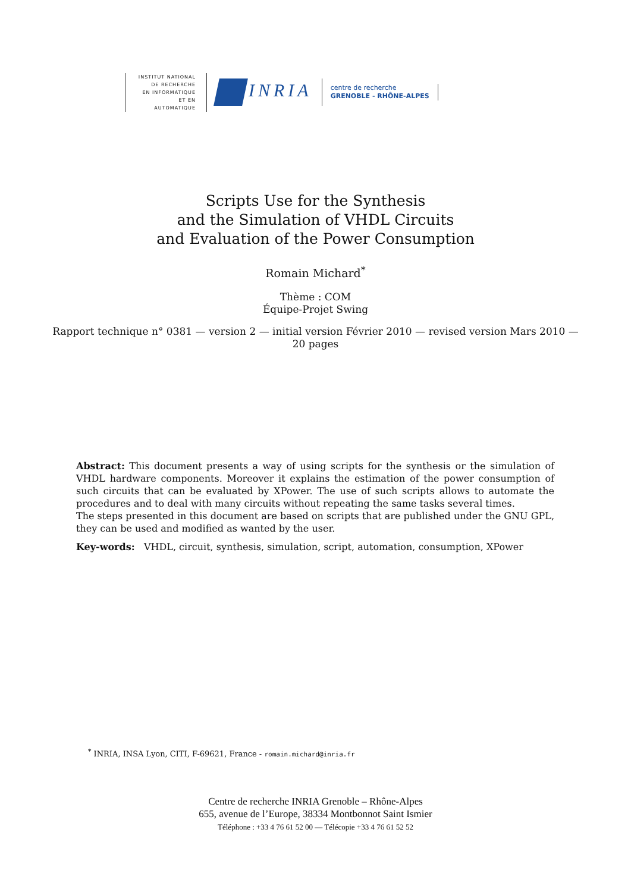INSTITUT NATIONAL
DE RECHERCHE
EN INFORMATIQUE
ET EN AUTOMATIQUE
INRIA
centre de recherche
GRENOBLE - RHÔNE-ALPES
Scripts Use for the Synthesis
and the Simulation of VHDL Circuits
and Evaluation of the Power Consumption
Romain Michard<sup>*</sup>
Thème : COM
Équipe-Projet Swing
Rapport technique n° 0381 — version 2 — initial version Février 2010 — revised version Mars 2010 —
20 pages
Abstract: This document presents a way of using scripts for the synthesis or the simulation of VHDL hardware components. Moreover it explains the estimation of the power consumption of such circuits that can be evaluated by XPower. The use of such scripts allows to automate the procedures and to deal with many circuits without repeating the same tasks several times.
The steps presented in this document are based on scripts that are published under the GNU GPL, they can be used and modified as wanted by the user.
Key-words: VHDL, circuit, synthesis, simulation, script, automation, consumption, XPower
<sup>*</sup> INRIA, INSA Lyon, CITI, F-69621, France - romain.michard@inria.fr
Centre de recherche INRIA Grenoble – Rhône-Alpes
655, avenue de l’Europe, 38334 Montbonnot Saint Ismier
Téléphone : +33 4 76 61 52 00 — Télécopie +33 4 76 61 52 52